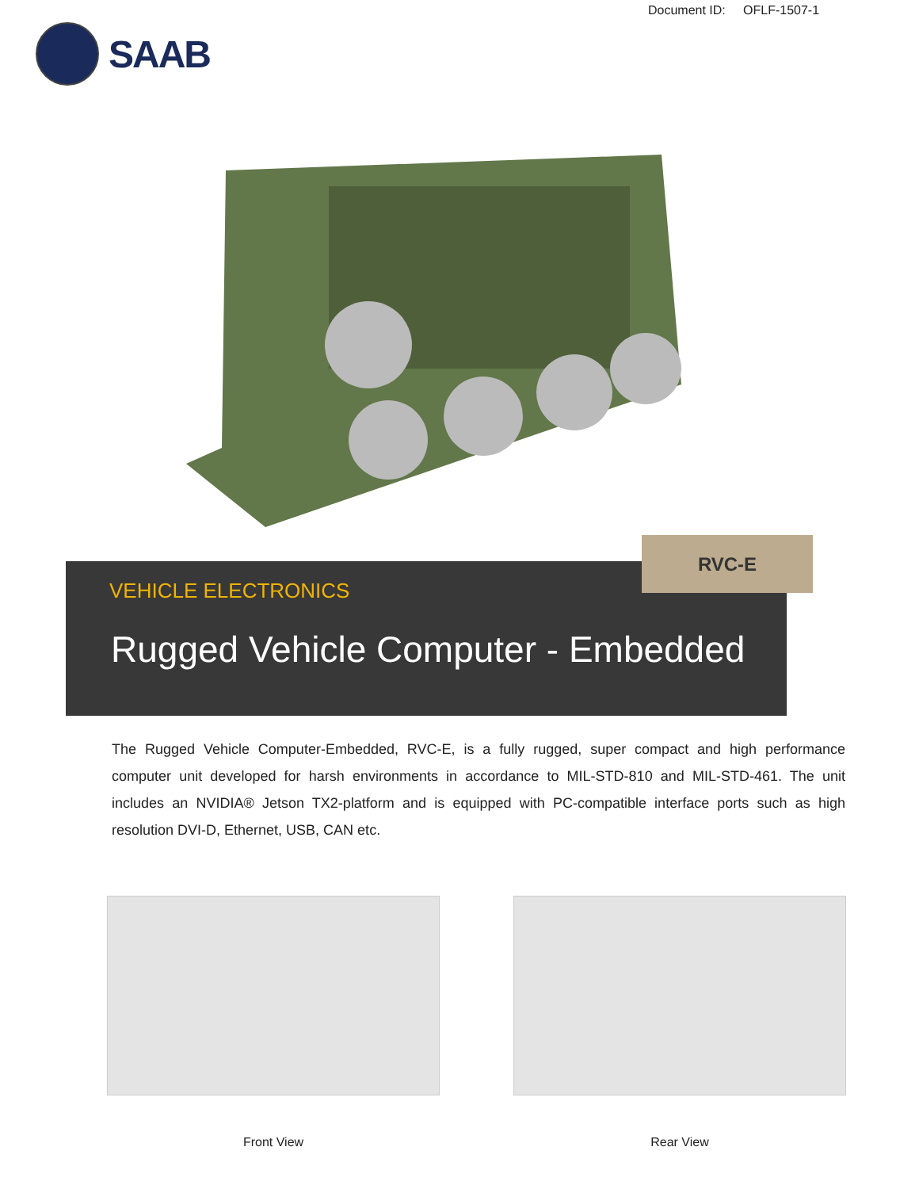Document ID: OFLF-1507-1
SAAB
RVC-E
VEHICLE ELECTRONICS
Rugged Vehicle Computer - Embedded
The Rugged Vehicle Computer-Embedded, RVC-E, is a fully rugged, super compact and high performance computer unit developed for harsh environments in accordance to MIL-STD-810 and MIL-STD-461. The unit includes an NVIDIA® Jetson TX2-platform and is equipped with PC-compatible interface ports such as high resolution DVI-D, Ethernet, USB, CAN etc.
Front View Rear View